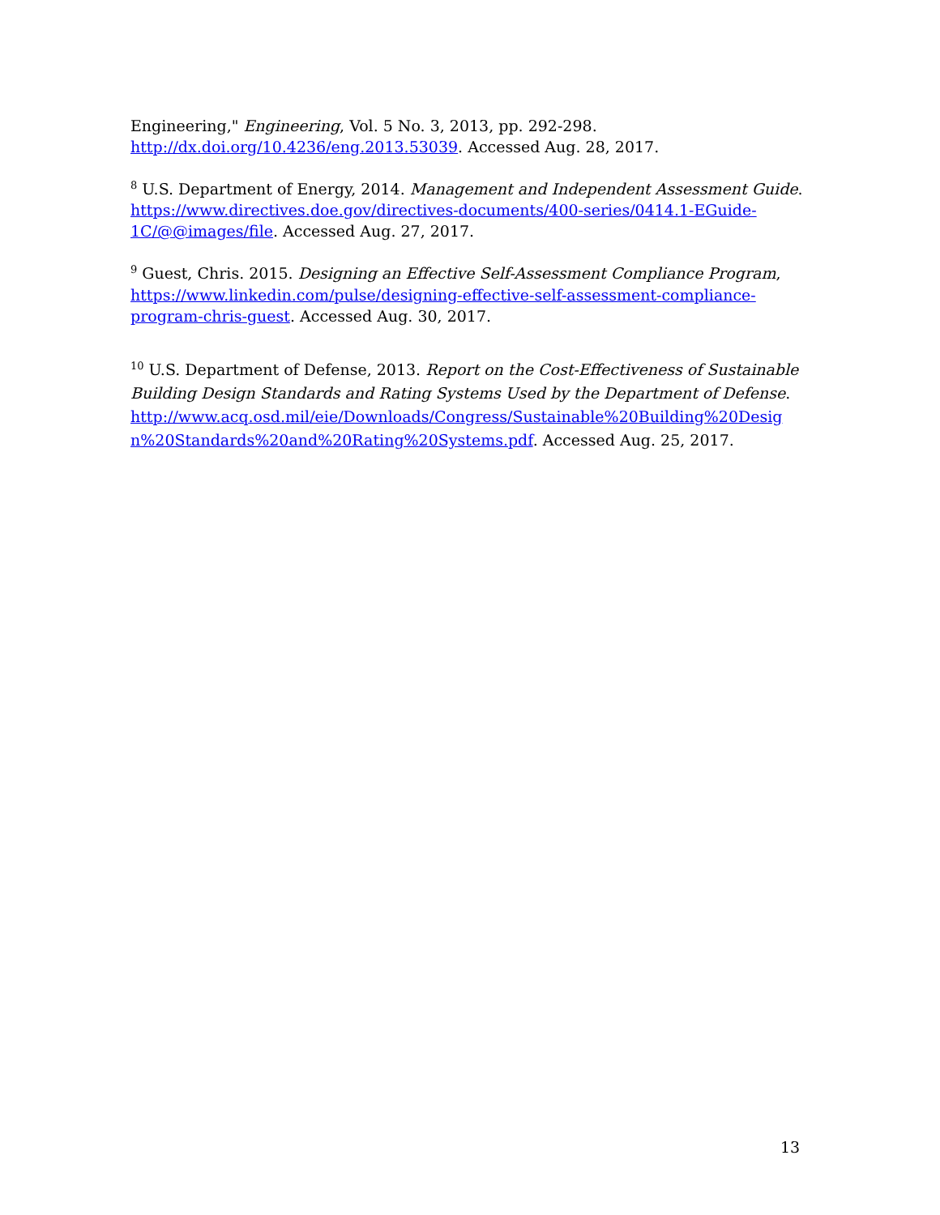Engineering," Engineering, Vol. 5 No. 3, 2013, pp. 292-298. http://dx.doi.org/10.4236/eng.2013.53039. Accessed Aug. 28, 2017.
<sup>8</sup> U.S. Department of Energy, 2014. Management and Independent Assessment Guide. https://www.directives.doe.gov/directives-documents/400-series/0414.1-EGuide-1C/@@images/file. Accessed Aug. 27, 2017.
<sup>9</sup> Guest, Chris. 2015. Designing an Effective Self-Assessment Compliance Program, https://www.linkedin.com/pulse/designing-effective-self-assessment-compliance-program-chris-guest. Accessed Aug. 30, 2017.
<sup>10</sup> U.S. Department of Defense, 2013. Report on the Cost-Effectiveness of Sustainable Building Design Standards and Rating Systems Used by the Department of Defense. http://www.acq.osd.mil/eie/Downloads/Congress/Sustainable%20Building%20Design%20Standards%20and%20Rating%20Systems.pdf. Accessed Aug. 25, 2017.
13